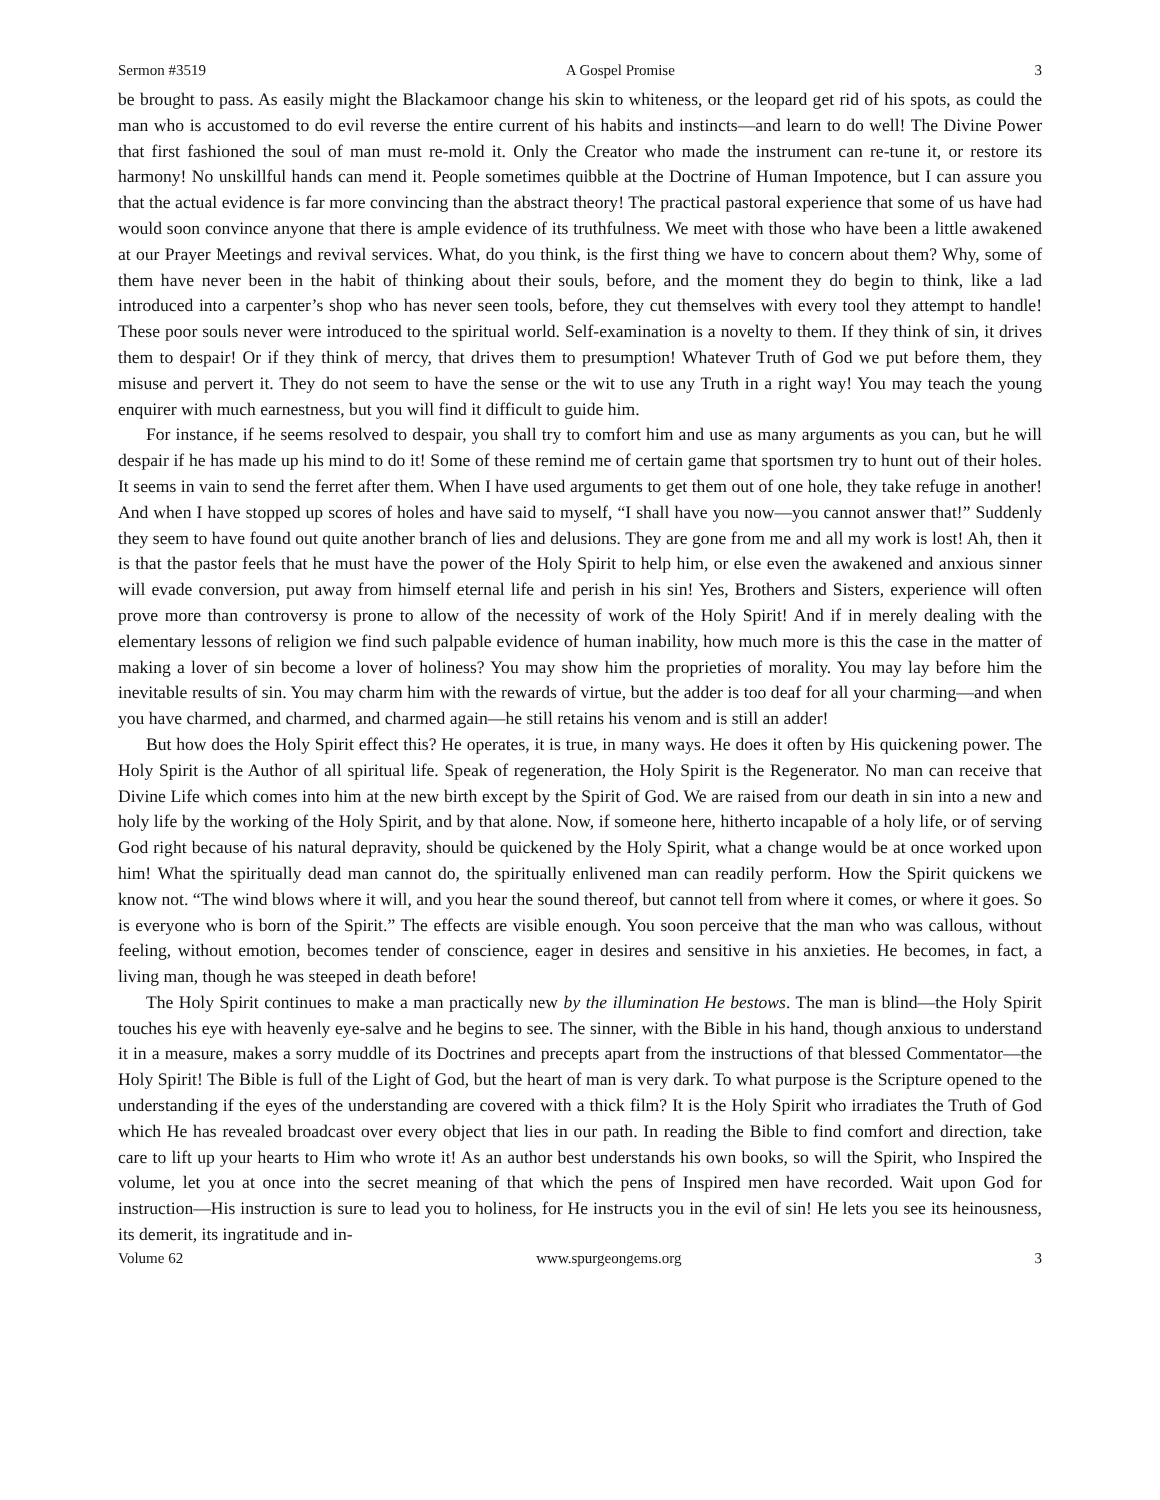Sermon #3519 A Gospel Promise 3
be brought to pass. As easily might the Blackamoor change his skin to whiteness, or the leopard get rid of his spots, as could the man who is accustomed to do evil reverse the entire current of his habits and instincts—and learn to do well! The Divine Power that first fashioned the soul of man must re-mold it. Only the Creator who made the instrument can re-tune it, or restore its harmony! No unskillful hands can mend it. People sometimes quibble at the Doctrine of Human Impotence, but I can assure you that the actual evidence is far more convincing than the abstract theory! The practical pastoral experience that some of us have had would soon convince anyone that there is ample evidence of its truthfulness. We meet with those who have been a little awakened at our Prayer Meetings and revival services. What, do you think, is the first thing we have to concern about them? Why, some of them have never been in the habit of thinking about their souls, before, and the moment they do begin to think, like a lad introduced into a carpenter’s shop who has never seen tools, before, they cut themselves with every tool they attempt to handle! These poor souls never were introduced to the spiritual world. Self-examination is a novelty to them. If they think of sin, it drives them to despair! Or if they think of mercy, that drives them to presumption! Whatever Truth of God we put before them, they misuse and pervert it. They do not seem to have the sense or the wit to use any Truth in a right way! You may teach the young enquirer with much earnestness, but you will find it difficult to guide him.
For instance, if he seems resolved to despair, you shall try to comfort him and use as many arguments as you can, but he will despair if he has made up his mind to do it! Some of these remind me of certain game that sportsmen try to hunt out of their holes. It seems in vain to send the ferret after them. When I have used arguments to get them out of one hole, they take refuge in another! And when I have stopped up scores of holes and have said to myself, “I shall have you now—you cannot answer that!” Suddenly they seem to have found out quite another branch of lies and delusions. They are gone from me and all my work is lost! Ah, then it is that the pastor feels that he must have the power of the Holy Spirit to help him, or else even the awakened and anxious sinner will evade conversion, put away from himself eternal life and perish in his sin! Yes, Brothers and Sisters, experience will often prove more than controversy is prone to allow of the necessity of work of the Holy Spirit! And if in merely dealing with the elementary lessons of religion we find such palpable evidence of human inability, how much more is this the case in the matter of making a lover of sin become a lover of holiness? You may show him the proprieties of morality. You may lay before him the inevitable results of sin. You may charm him with the rewards of virtue, but the adder is too deaf for all your charming—and when you have charmed, and charmed, and charmed again—he still retains his venom and is still an adder!
But how does the Holy Spirit effect this? He operates, it is true, in many ways. He does it often by His quickening power. The Holy Spirit is the Author of all spiritual life. Speak of regeneration, the Holy Spirit is the Regenerator. No man can receive that Divine Life which comes into him at the new birth except by the Spirit of God. We are raised from our death in sin into a new and holy life by the working of the Holy Spirit, and by that alone. Now, if someone here, hitherto incapable of a holy life, or of serving God right because of his natural depravity, should be quickened by the Holy Spirit, what a change would be at once worked upon him! What the spiritually dead man cannot do, the spiritually enlivened man can readily perform. How the Spirit quickens we know not. “The wind blows where it will, and you hear the sound thereof, but cannot tell from where it comes, or where it goes. So is everyone who is born of the Spirit.” The effects are visible enough. You soon perceive that the man who was callous, without feeling, without emotion, becomes tender of conscience, eager in desires and sensitive in his anxieties. He becomes, in fact, a living man, though he was steeped in death before!
The Holy Spirit continues to make a man practically new by the illumination He bestows. The man is blind—the Holy Spirit touches his eye with heavenly eye-salve and he begins to see. The sinner, with the Bible in his hand, though anxious to understand it in a measure, makes a sorry muddle of its Doctrines and precepts apart from the instructions of that blessed Commentator—the Holy Spirit! The Bible is full of the Light of God, but the heart of man is very dark. To what purpose is the Scripture opened to the understanding if the eyes of the understanding are covered with a thick film? It is the Holy Spirit who irradiates the Truth of God which He has revealed broadcast over every object that lies in our path. In reading the Bible to find comfort and direction, take care to lift up your hearts to Him who wrote it! As an author best understands his own books, so will the Spirit, who Inspired the volume, let you at once into the secret meaning of that which the pens of Inspired men have recorded. Wait upon God for instruction—His instruction is sure to lead you to holiness, for He instructs you in the evil of sin! He lets you see its heinousness, its demerit, its ingratitude and in-
Volume 62 www.spurgeongems.org 3